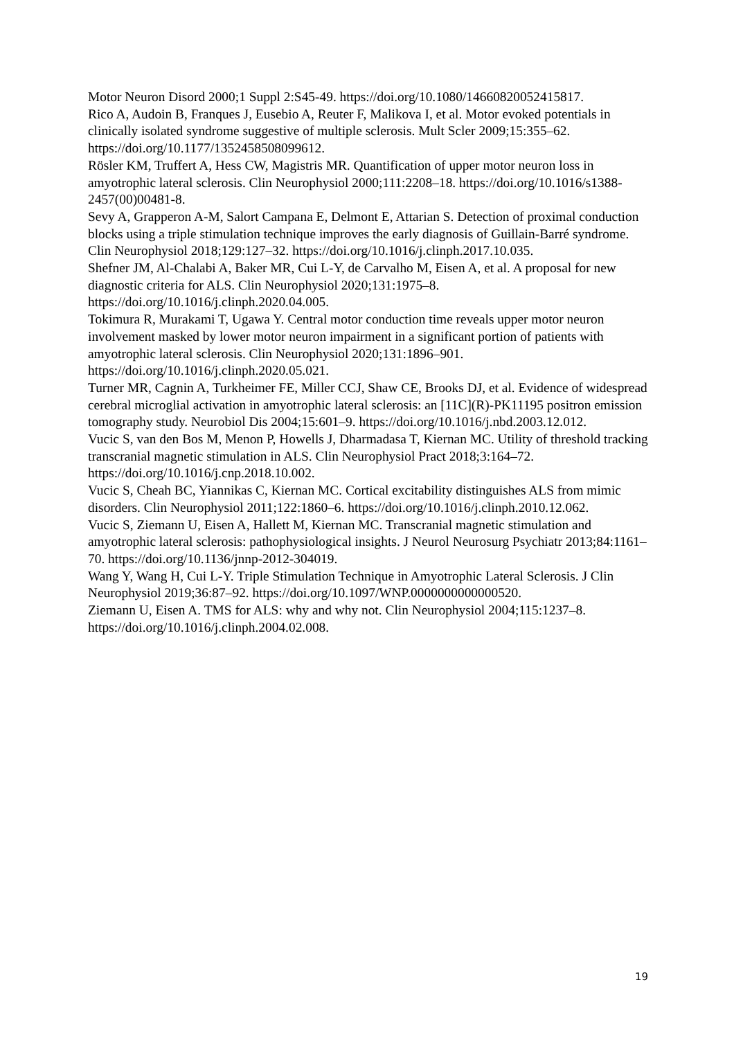Motor Neuron Disord 2000;1 Suppl 2:S45-49. https://doi.org/10.1080/14660820052415817.
Rico A, Audoin B, Franques J, Eusebio A, Reuter F, Malikova I, et al. Motor evoked potentials in clinically isolated syndrome suggestive of multiple sclerosis. Mult Scler 2009;15:355–62. https://doi.org/10.1177/1352458508099612.
Rösler KM, Truffert A, Hess CW, Magistris MR. Quantification of upper motor neuron loss in amyotrophic lateral sclerosis. Clin Neurophysiol 2000;111:2208–18. https://doi.org/10.1016/s1388-2457(00)00481-8.
Sevy A, Grapperon A-M, Salort Campana E, Delmont E, Attarian S. Detection of proximal conduction blocks using a triple stimulation technique improves the early diagnosis of Guillain-Barré syndrome. Clin Neurophysiol 2018;129:127–32. https://doi.org/10.1016/j.clinph.2017.10.035.
Shefner JM, Al-Chalabi A, Baker MR, Cui L-Y, de Carvalho M, Eisen A, et al. A proposal for new diagnostic criteria for ALS. Clin Neurophysiol 2020;131:1975–8. https://doi.org/10.1016/j.clinph.2020.04.005.
Tokimura R, Murakami T, Ugawa Y. Central motor conduction time reveals upper motor neuron involvement masked by lower motor neuron impairment in a significant portion of patients with amyotrophic lateral sclerosis. Clin Neurophysiol 2020;131:1896–901. https://doi.org/10.1016/j.clinph.2020.05.021.
Turner MR, Cagnin A, Turkheimer FE, Miller CCJ, Shaw CE, Brooks DJ, et al. Evidence of widespread cerebral microglial activation in amyotrophic lateral sclerosis: an [11C](R)-PK11195 positron emission tomography study. Neurobiol Dis 2004;15:601–9. https://doi.org/10.1016/j.nbd.2003.12.012.
Vucic S, van den Bos M, Menon P, Howells J, Dharmadasa T, Kiernan MC. Utility of threshold tracking transcranial magnetic stimulation in ALS. Clin Neurophysiol Pract 2018;3:164–72. https://doi.org/10.1016/j.cnp.2018.10.002.
Vucic S, Cheah BC, Yiannikas C, Kiernan MC. Cortical excitability distinguishes ALS from mimic disorders. Clin Neurophysiol 2011;122:1860–6. https://doi.org/10.1016/j.clinph.2010.12.062.
Vucic S, Ziemann U, Eisen A, Hallett M, Kiernan MC. Transcranial magnetic stimulation and amyotrophic lateral sclerosis: pathophysiological insights. J Neurol Neurosurg Psychiatr 2013;84:1161–70. https://doi.org/10.1136/jnnp-2012-304019.
Wang Y, Wang H, Cui L-Y. Triple Stimulation Technique in Amyotrophic Lateral Sclerosis. J Clin Neurophysiol 2019;36:87–92. https://doi.org/10.1097/WNP.0000000000000520.
Ziemann U, Eisen A. TMS for ALS: why and why not. Clin Neurophysiol 2004;115:1237–8. https://doi.org/10.1016/j.clinph.2004.02.008.
19